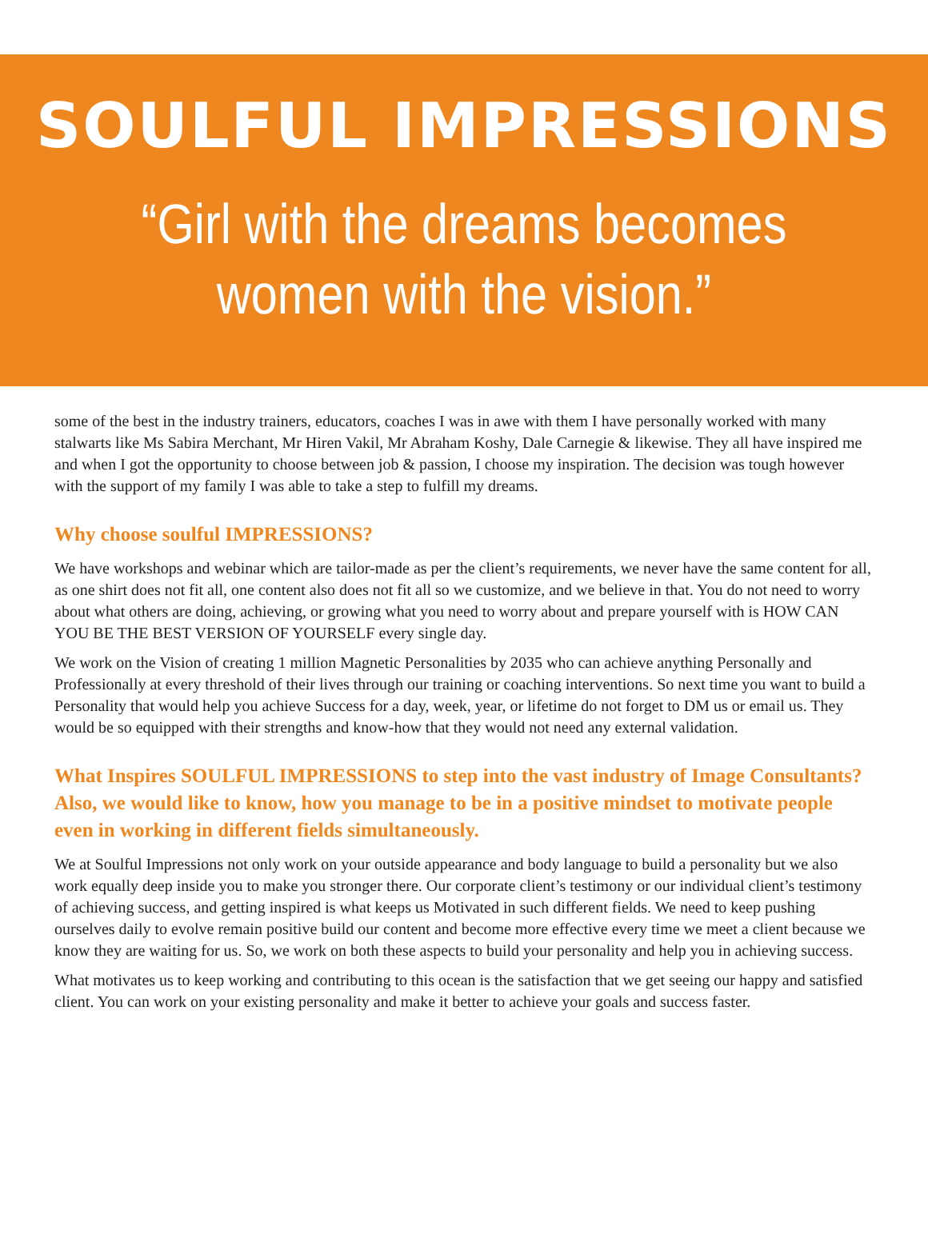SOULFUL IMPRESSIONS
“Girl with the dreams becomes
women with the vision.”
some of the best in the industry trainers, educators, coaches I was in awe with them I have personally worked with many stalwarts like Ms Sabira Merchant, Mr Hiren Vakil, Mr Abraham Koshy, Dale Carnegie & likewise. They all have inspired me and when I got the opportunity to choose between job & passion, I choose my inspiration. The decision was tough however with the support of my family I was able to take a step to fulfill my dreams.
Why choose soulful IMPRESSIONS?
We have workshops and webinar which are tailor-made as per the client’s requirements, we never have the same content for all, as one shirt does not fit all, one content also does not fit all so we customize, and we believe in that. You do not need to worry about what others are doing, achieving, or growing what you need to worry about and prepare yourself with is HOW CAN YOU BE THE BEST VERSION OF YOURSELF every single day.
We work on the Vision of creating 1 million Magnetic Personalities by 2035 who can achieve anything Personally and Professionally at every threshold of their lives through our training or coaching interventions. So next time you want to build a Personality that would help you achieve Success for a day, week, year, or lifetime do not forget to DM us or email us. They would be so equipped with their strengths and know-how that they would not need any external validation.
What Inspires SOULFUL IMPRESSIONS to step into the vast industry of Image Consultants? Also, we would like to know, how you manage to be in a positive mindset to motivate people even in working in different fields simultaneously.
We at Soulful Impressions not only work on your outside appearance and body language to build a personality but we also work equally deep inside you to make you stronger there. Our corporate client’s testimony or our individual client’s testimony of achieving success, and getting inspired is what keeps us Motivated in such different fields. We need to keep pushing ourselves daily to evolve remain positive build our content and become more effective every time we meet a client because we know they are waiting for us. So, we work on both these aspects to build your personality and help you in achieving success.
What motivates us to keep working and contributing to this ocean is the satisfaction that we get seeing our happy and satisfied client. You can work on your existing personality and make it better to achieve your goals and success faster.